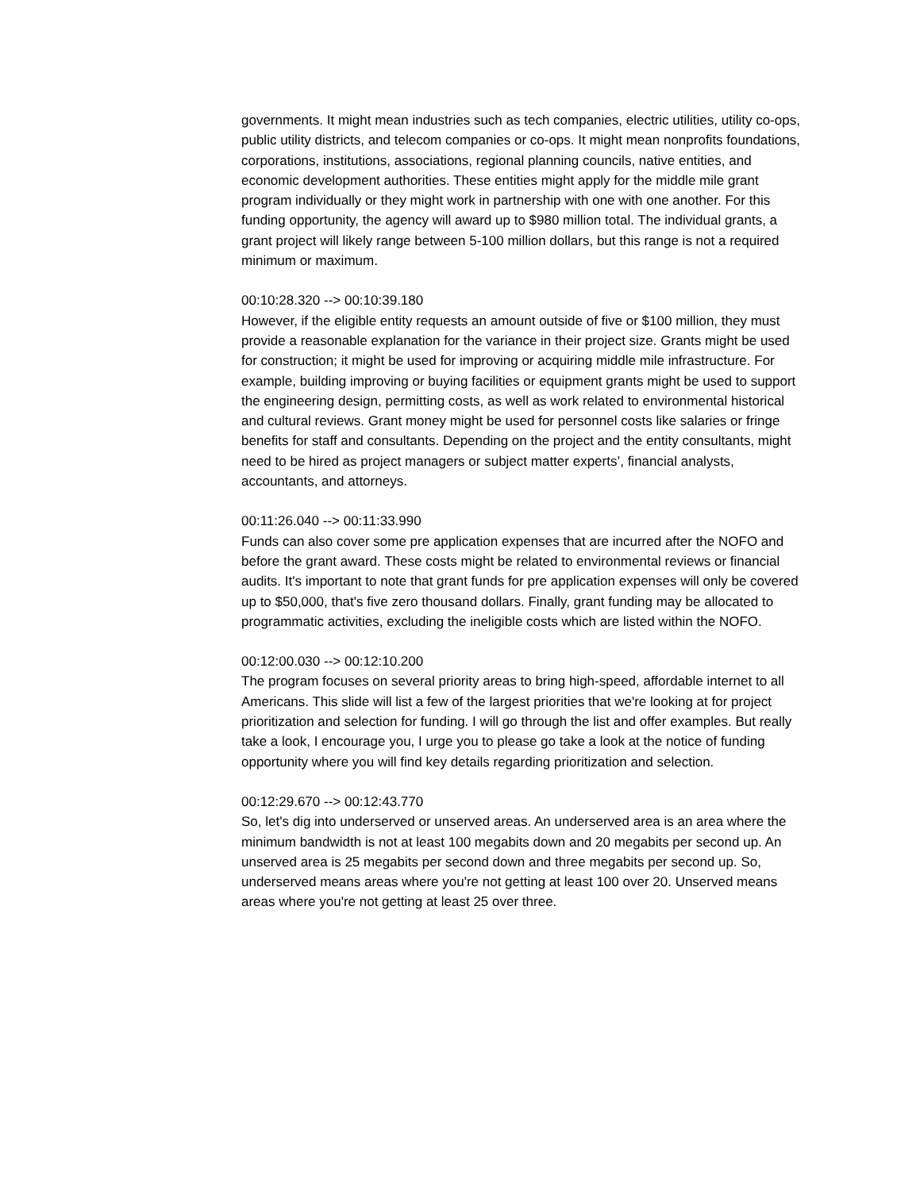governments. It might mean industries such as tech companies, electric utilities, utility co-ops, public utility districts, and telecom companies or co-ops. It might mean nonprofits foundations, corporations, institutions, associations, regional planning councils, native entities, and economic development authorities. These entities might apply for the middle mile grant program individually or they might work in partnership with one with one another. For this funding opportunity, the agency will award up to $980 million total. The individual grants, a grant project will likely range between 5-100 million dollars, but this range is not a required minimum or maximum.
00:10:28.320 --> 00:10:39.180
However, if the eligible entity requests an amount outside of five or $100 million, they must provide a reasonable explanation for the variance in their project size. Grants might be used for construction; it might be used for improving or acquiring middle mile infrastructure. For example, building improving or buying facilities or equipment grants might be used to support the engineering design, permitting costs, as well as work related to environmental historical and cultural reviews. Grant money might be used for personnel costs like salaries or fringe benefits for staff and consultants. Depending on the project and the entity consultants, might need to be hired as project managers or subject matter experts’, financial analysts, accountants, and attorneys.
00:11:26.040 --> 00:11:33.990
Funds can also cover some pre application expenses that are incurred after the NOFO and before the grant award. These costs might be related to environmental reviews or financial audits. It's important to note that grant funds for pre application expenses will only be covered up to $50,000, that's five zero thousand dollars. Finally, grant funding may be allocated to programmatic activities, excluding the ineligible costs which are listed within the NOFO.
00:12:00.030 --> 00:12:10.200
The program focuses on several priority areas to bring high-speed, affordable internet to all Americans. This slide will list a few of the largest priorities that we're looking at for project prioritization and selection for funding. I will go through the list and offer examples. But really take a look, I encourage you, I urge you to please go take a look at the notice of funding opportunity where you will find key details regarding prioritization and selection.
00:12:29.670 --> 00:12:43.770
So, let's dig into underserved or unserved areas. An underserved area is an area where the minimum bandwidth is not at least 100 megabits down and 20 megabits per second up. An unserved area is 25 megabits per second down and three megabits per second up. So, underserved means areas where you're not getting at least 100 over 20. Unserved means areas where you're not getting at least 25 over three.